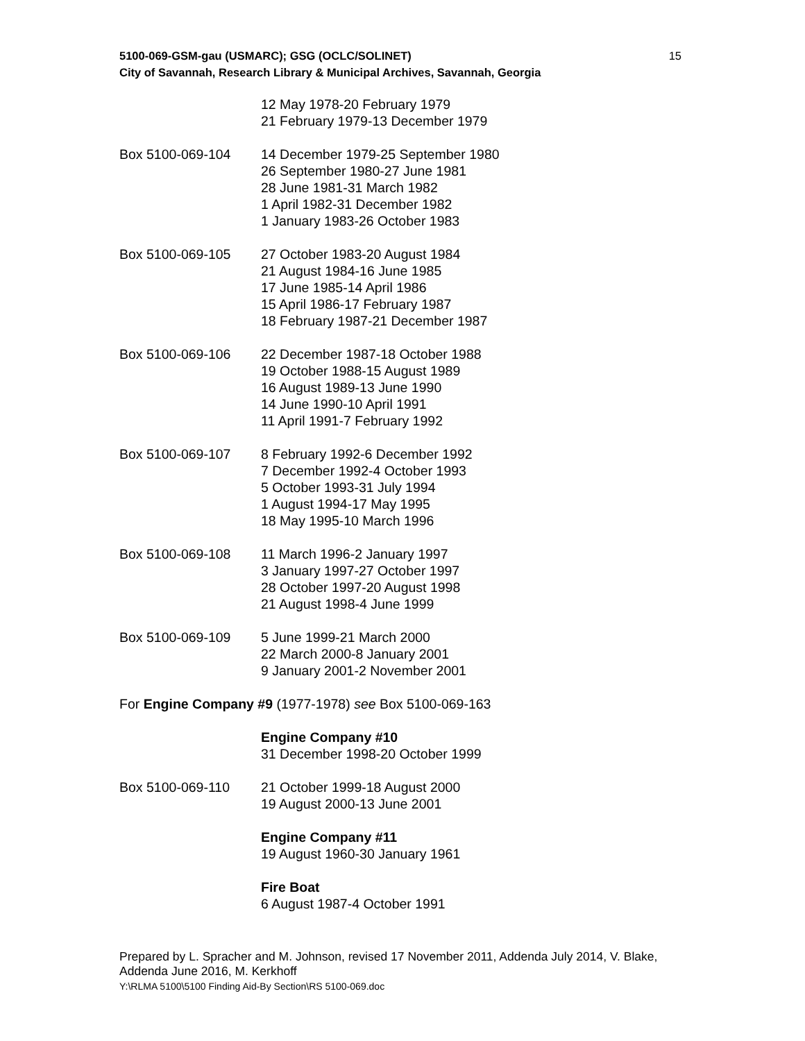15 5100-069-GSM-gau (USMARC); GSG (OCLC/SOLINET)
City of Savannah, Research Library & Municipal Archives, Savannah, Georgia
12 May 1978-20 February 1979
21 February 1979-13 December 1979
Box 5100-069-104 14 December 1979-25 September 1980
26 September 1980-27 June 1981
28 June 1981-31 March 1982
1 April 1982-31 December 1982
1 January 1983-26 October 1983
Box 5100-069-105 27 October 1983-20 August 1984
21 August 1984-16 June 1985
17 June 1985-14 April 1986
15 April 1986-17 February 1987
18 February 1987-21 December 1987
Box 5100-069-106 22 December 1987-18 October 1988
19 October 1988-15 August 1989
16 August 1989-13 June 1990
14 June 1990-10 April 1991
11 April 1991-7 February 1992
Box 5100-069-107 8 February 1992-6 December 1992
7 December 1992-4 October 1993
5 October 1993-31 July 1994
1 August 1994-17 May 1995
18 May 1995-10 March 1996
Box 5100-069-108 11 March 1996-2 January 1997
3 January 1997-27 October 1997
28 October 1997-20 August 1998
21 August 1998-4 June 1999
Box 5100-069-109 5 June 1999-21 March 2000
22 March 2000-8 January 2001
9 January 2001-2 November 2001
For Engine Company #9 (1977-1978) see Box 5100-069-163
Engine Company #10
31 December 1998-20 October 1999
Box 5100-069-110 21 October 1999-18 August 2000
19 August 2000-13 June 2001
Engine Company #11
19 August 1960-30 January 1961
Fire Boat
6 August 1987-4 October 1991
Prepared by L. Spracher and M. Johnson, revised 17 November 2011, Addenda July 2014, V. Blake, Addenda June 2016, M. Kerkhoff
Y:\RLMA 5100\5100 Finding Aid-By Section\RS 5100-069.doc